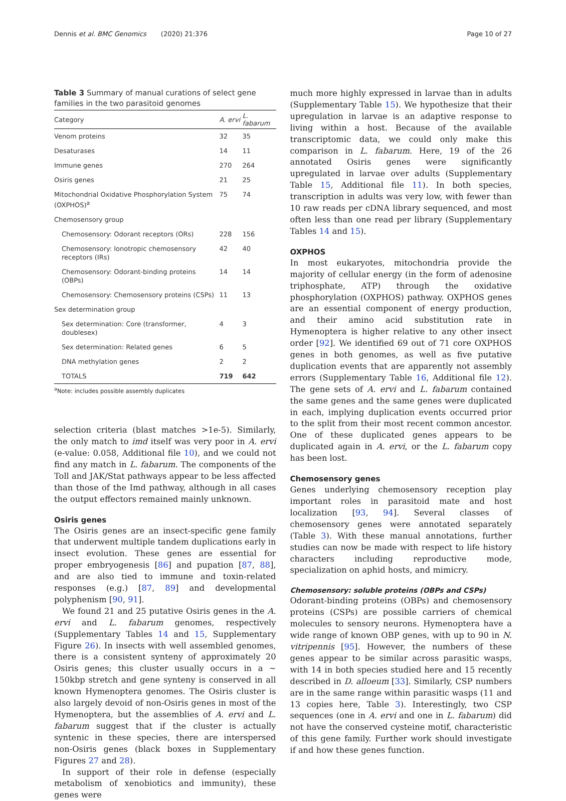Dennis et al. BMC Genomics (2020) 21:376 Page 10 of 27
Table 3 Summary of manual curations of select gene families in the two parasitoid genomes
| Category | A. ervi | L. fabarum |
| --- | --- | --- |
| Venom proteins | 32 | 35 |
| Desaturases | 14 | 11 |
| Immune genes | 270 | 264 |
| Osiris genes | 21 | 25 |
| Mitochondrial Oxidative Phosphorylation System (OXPHOS)<sup>a</sup> | 75 | 74 |
| Chemosensory group | | |
| Chemosensory: Odorant receptors (ORs) | 228 | 156 |
| Chemosensory: Ionotropic chemosensory receptors (IRs) | 42 | 40 |
| Chemosensory: Odorant-binding proteins (OBPs) | 14 | 14 |
| Chemosensory: Chemosensory proteins (CSPs) | 11 | 13 |
| Sex determination group | | |
| Sex determination: Core (transformer, doublesex) | 4 | 3 |
| Sex determination: Related genes | 6 | 5 |
| DNA methylation genes | 2 | 2 |
| TOTALS | 719 | 642 |
<sup>a</sup> Note: includes possible assembly duplicates
selection criteria (blast matches >1e-5). Similarly, the only match to imd itself was very poor in A. ervi (e-value: 0.058, Additional file 10), and we could not find any match in L. fabarum. The components of the Toll and JAK/Stat pathways appear to be less affected than those of the Imd pathway, although in all cases the output effectors remained mainly unknown.
Osiris genes
The Osiris genes are an insect-specific gene family that underwent multiple tandem duplications early in insect evolution. These genes are essential for proper embryogenesis [86] and pupation [87, 88], and are also tied to immune and toxin-related responses (e.g.) [87, 89] and developmental polyphenism [90, 91].
We found 21 and 25 putative Osiris genes in the A. ervi and L. fabarum genomes, respectively (Supplementary Tables 14 and 15, Supplementary Figure 26). In insects with well assembled genomes, there is a consistent synteny of approximately 20 Osiris genes; this cluster usually occurs in a ~ 150kbp stretch and gene synteny is conserved in all known Hymenoptera genomes. The Osiris cluster is also largely devoid of non-Osiris genes in most of the Hymenoptera, but the assemblies of A. ervi and L. fabarum suggest that if the cluster is actually syntenic in these species, there are interspersed non-Osiris genes (black boxes in Supplementary Figures 27 and 28).
In support of their role in defense (especially metabolism of xenobiotics and immunity), these genes were
much more highly expressed in larvae than in adults (Supplementary Table 15). We hypothesize that their upregulation in larvae is an adaptive response to living within a host. Because of the available transcriptomic data, we could only make this comparison in L. fabarum. Here, 19 of the 26 annotated Osiris genes were significantly upregulated in larvae over adults (Supplementary Table 15, Additional file 11). In both species, transcription in adults was very low, with fewer than 10 raw reads per cDNA library sequenced, and most often less than one read per library (Supplementary Tables 14 and 15).
OXPHOS
In most eukaryotes, mitochondria provide the majority of cellular energy (in the form of adenosine triphosphate, ATP) through the oxidative phosphorylation (OXPHOS) pathway. OXPHOS genes are an essential component of energy production, and their amino acid substitution rate in Hymenoptera is higher relative to any other insect order [92]. We identified 69 out of 71 core OXPHOS genes in both genomes, as well as five putative duplication events that are apparently not assembly errors (Supplementary Table 16, Additional file 12). The gene sets of A. ervi and L. fabarum contained the same genes and the same genes were duplicated in each, implying duplication events occurred prior to the split from their most recent common ancestor. One of these duplicated genes appears to be duplicated again in A. ervi, or the L. fabarum copy has been lost.
Chemosensory genes
Genes underlying chemosensory reception play important roles in parasitoid mate and host localization [93, 94]. Several classes of chemosensory genes were annotated separately (Table 3). With these manual annotations, further studies can now be made with respect to life history characters including reproductive mode, specialization on aphid hosts, and mimicry.
Chemosensory: soluble proteins (OBPs and CSPs)
Odorant-binding proteins (OBPs) and chemosensory proteins (CSPs) are possible carriers of chemical molecules to sensory neurons. Hymenoptera have a wide range of known OBP genes, with up to 90 in N. vitripennis [95]. However, the numbers of these genes appear to be similar across parasitic wasps, with 14 in both species studied here and 15 recently described in D. alloeum [33]. Similarly, CSP numbers are in the same range within parasitic wasps (11 and 13 copies here, Table 3). Interestingly, two CSP sequences (one in A. ervi and one in L. fabarum) did not have the conserved cysteine motif, characteristic of this gene family. Further work should investigate if and how these genes function.